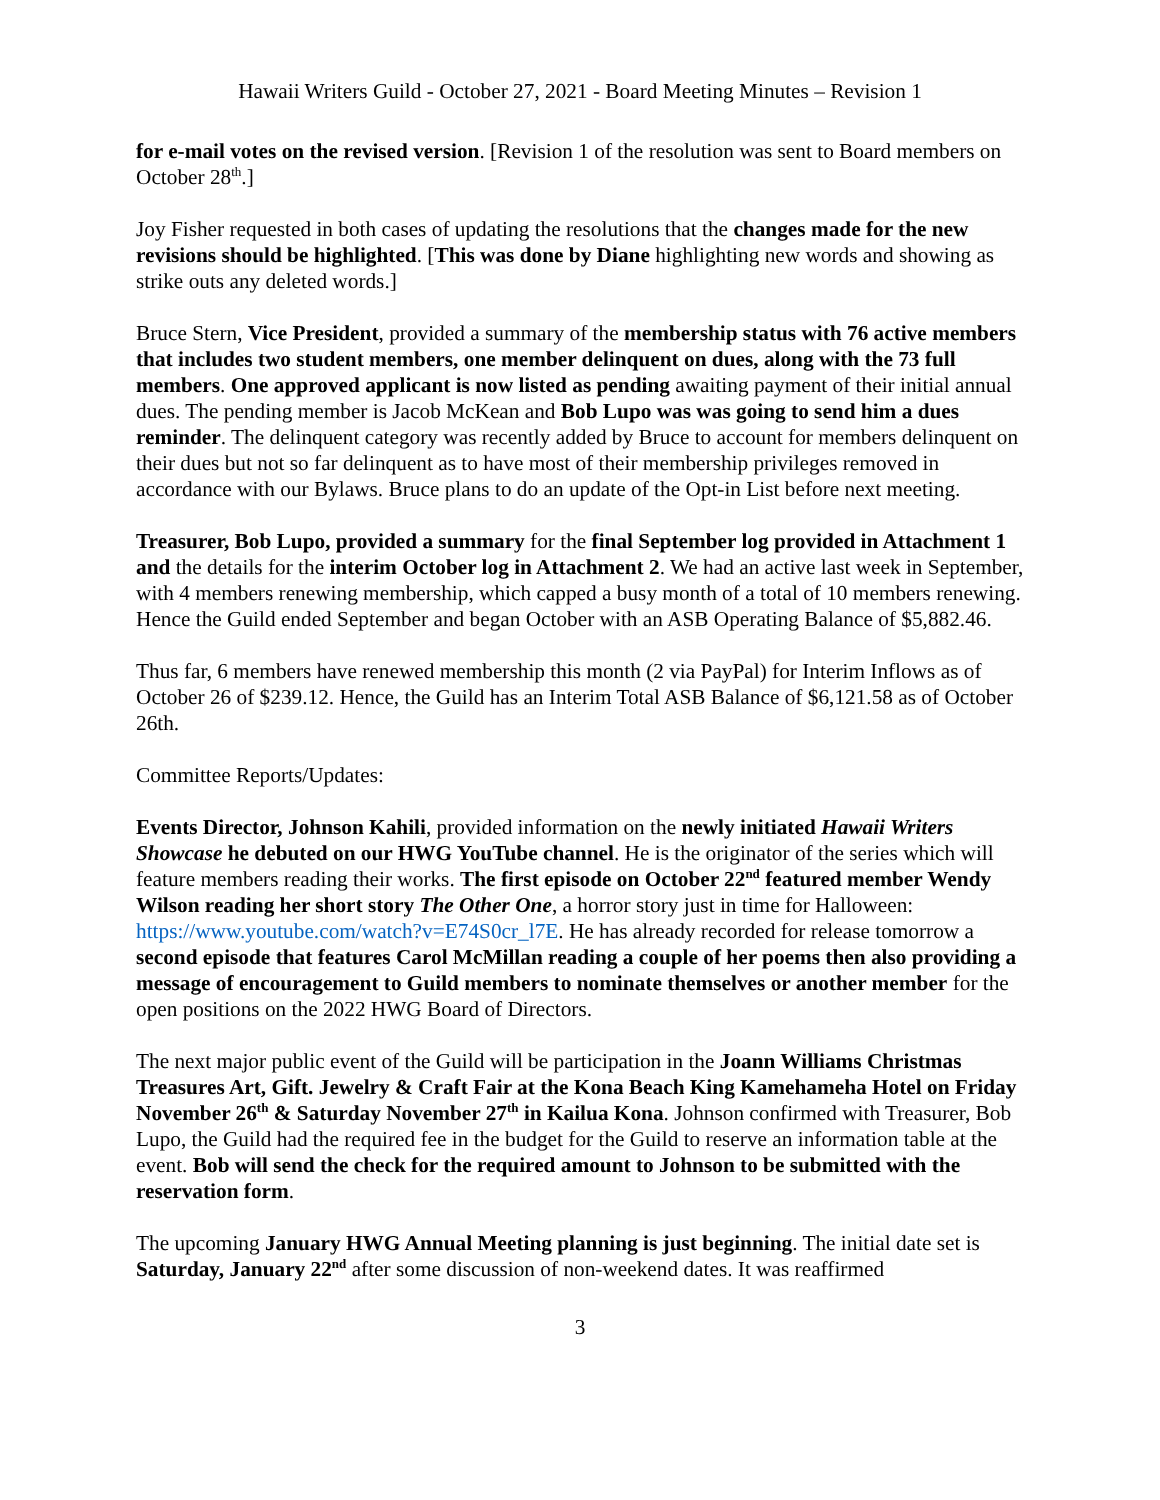Hawaii Writers Guild - October 27, 2021 - Board Meeting Minutes – Revision 1
for e-mail votes on the revised version. [Revision 1 of the resolution was sent to Board members on October 28<sup>th</sup>.]
Joy Fisher requested in both cases of updating the resolutions that the changes made for the new revisions should be highlighted. [This was done by Diane highlighting new words and showing as strike outs any deleted words.]
Bruce Stern, Vice President, provided a summary of the membership status with 76 active members that includes two student members, one member delinquent on dues, along with the 73 full members. One approved applicant is now listed as pending awaiting payment of their initial annual dues. The pending member is Jacob McKean and Bob Lupo was was going to send him a dues reminder. The delinquent category was recently added by Bruce to account for members delinquent on their dues but not so far delinquent as to have most of their membership privileges removed in accordance with our Bylaws. Bruce plans to do an update of the Opt-in List before next meeting.
Treasurer, Bob Lupo, provided a summary for the final September log provided in Attachment 1 and the details for the interim October log in Attachment 2. We had an active last week in September, with 4 members renewing membership, which capped a busy month of a total of 10 members renewing. Hence the Guild ended September and began October with an ASB Operating Balance of $5,882.46.
Thus far, 6 members have renewed membership this month (2 via PayPal) for Interim Inflows as of October 26 of $239.12. Hence, the Guild has an Interim Total ASB Balance of $6,121.58 as of October 26th.
Committee Reports/Updates:
Events Director, Johnson Kahili, provided information on the newly initiated Hawaii Writers Showcase he debuted on our HWG YouTube channel. He is the originator of the series which will feature members reading their works. The first episode on October 22<sup>nd</sup> featured member Wendy Wilson reading her short story The Other One, a horror story just in time for Halloween: https://www.youtube.com/watch?v=E74S0cr_l7E. He has already recorded for release tomorrow a second episode that features Carol McMillan reading a couple of her poems then also providing a message of encouragement to Guild members to nominate themselves or another member for the open positions on the 2022 HWG Board of Directors.
The next major public event of the Guild will be participation in the Joann Williams Christmas Treasures Art, Gift. Jewelry & Craft Fair at the Kona Beach King Kamehameha Hotel on Friday November 26<sup>th</sup> & Saturday November 27<sup>th</sup> in Kailua Kona. Johnson confirmed with Treasurer, Bob Lupo, the Guild had the required fee in the budget for the Guild to reserve an information table at the event. Bob will send the check for the required amount to Johnson to be submitted with the reservation form.
The upcoming January HWG Annual Meeting planning is just beginning. The initial date set is Saturday, January 22<sup>nd</sup> after some discussion of non-weekend dates. It was reaffirmed
3